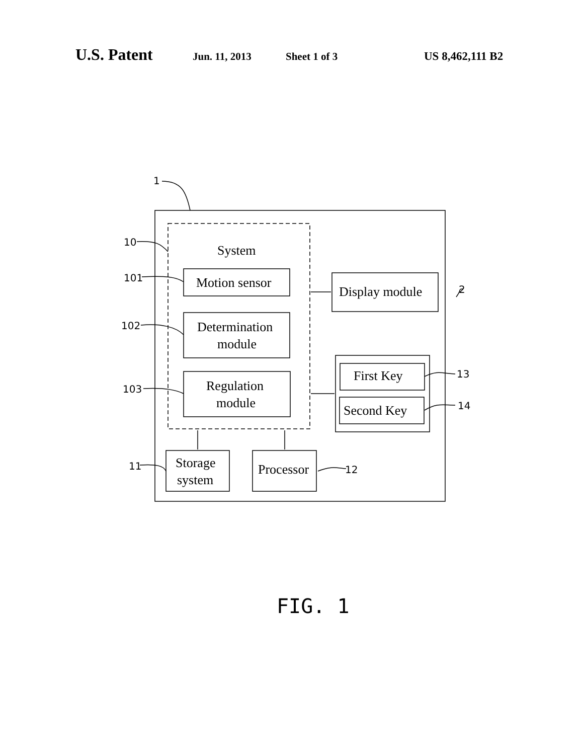U.S. Patent Jun. 11, 2013 Sheet 1 of 3 US 8,462,111 B2
System
Motion sensor
Determination
module
Regulation
module
Display module
First Key
Second Key
Storage
system
Processor
1
10
101
102
103
11
2
13
14
12
FIG. 1